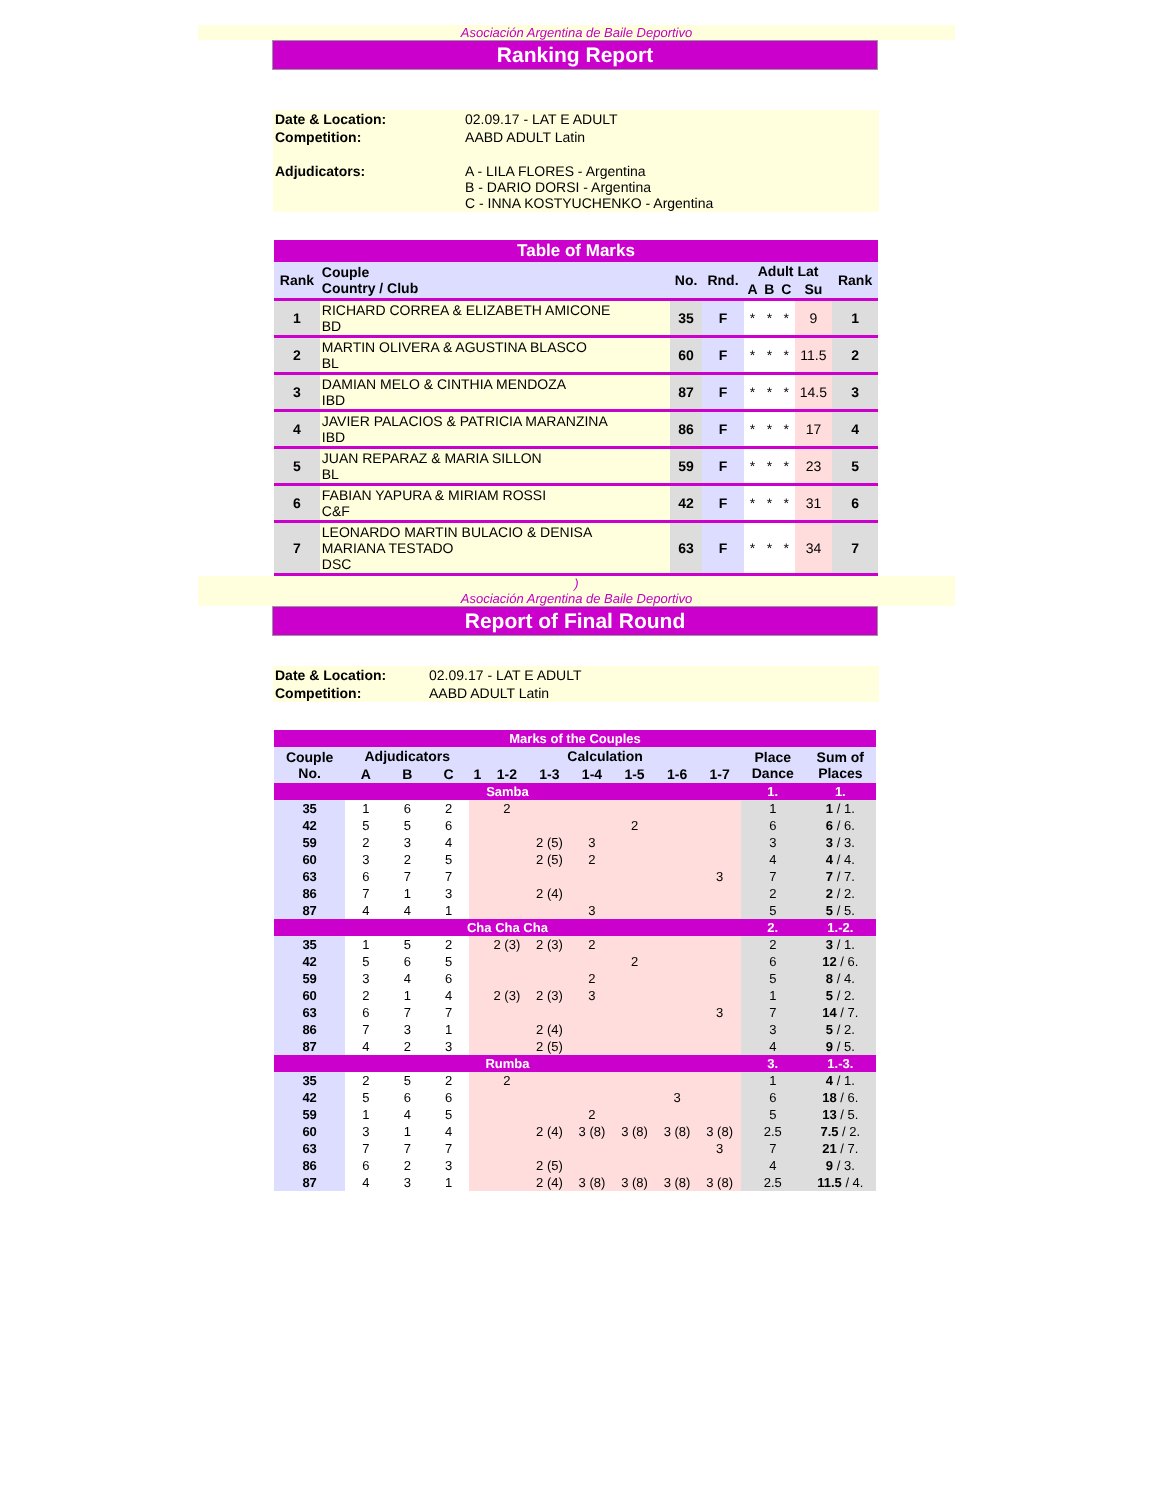Asociación Argentina de Baile Deportivo
Ranking Report
| Date & Location: | 02.09.17 - LAT E ADULT |
| Competition: | AABD ADULT Latin |
| Adjudicators: | A - LILA FLORES - Argentina B - DARIO DORSI - Argentina C - INNA KOSTYUCHENKO - Argentina |
| Table of Marks | | | | | | | | |
| Rank | Couple Country / Club | No. | Rnd. | Adult Lat | | | | Rank |
| | | | | A | B | C | Su | |
| 1 | RICHARD CORREA & ELIZABETH AMICONE BD | 35 | F | * | * | * | 9 | 1 |
| 2 | MARTIN OLIVERA & AGUSTINA BLASCO BL | 60 | F | * | * | * | 11.5 | 2 |
| 3 | DAMIAN MELO & CINTHIA MENDOZA IBD | 87 | F | * | * | * | 14.5 | 3 |
| 4 | JAVIER PALACIOS & PATRICIA MARANZINA IBD | 86 | F | * | * | * | 17 | 4 |
| 5 | JUAN REPARAZ & MARIA SILLON BL | 59 | F | * | * | * | 23 | 5 |
| 6 | FABIAN YAPURA & MIRIAM ROSSI C&F | 42 | F | * | * | * | 31 | 6 |
| 7 | LEONARDO MARTIN BULACIO & DENISA MARIANA TESTADO DSC | 63 | F | * | * | * | 34 | 7 |
)
Asociación Argentina de Baile Deportivo
Report of Final Round
| Date & Location: | 02.09.17 - LAT E ADULT |
| Competition: | AABD ADULT Latin |
| Marks of the Couples | | | | | | | | | | | | |
| Couple No. | Adjudicators | | | Calculation | | | | | | | Place Dance | Sum of Places |
| | A | B | C | 1 | 1-2 | 1-3 | 1-4 | 1-5 | 1-6 | 1-7 | | |
| Samba | | | | | | | | | | | 1. | 1. |
| 35 | 1 | 6 | 2 | | 2 | | | | | | 1 | 1 / 1. |
| 42 | 5 | 5 | 6 | | | | | 2 | | | 6 | 6 / 6. |
| 59 | 2 | 3 | 4 | | | 2 (5) | 3 | | | | 3 | 3 / 3. |
| 60 | 3 | 2 | 5 | | | 2 (5) | 2 | | | | 4 | 4 / 4. |
| 63 | 6 | 7 | 7 | | | | | | | 3 | 7 | 7 / 7. |
| 86 | 7 | 1 | 3 | | | 2 (4) | | | | | 2 | 2 / 2. |
| 87 | 4 | 4 | 1 | | | | 3 | | | | 5 | 5 / 5. |
| Cha Cha Cha | | | | | | | | | | | 2. | 1.-2. |
| 35 | 1 | 5 | 2 | | 2 (3) | 2 (3) | 2 | | | | 2 | 3 / 1. |
| 42 | 5 | 6 | 5 | | | | | 2 | | | 6 | 12 / 6. |
| 59 | 3 | 4 | 6 | | | | 2 | | | | 5 | 8 / 4. |
| 60 | 2 | 1 | 4 | | 2 (3) | 2 (3) | 3 | | | | 1 | 5 / 2. |
| 63 | 6 | 7 | 7 | | | | | | | 3 | 7 | 14 / 7. |
| 86 | 7 | 3 | 1 | | | 2 (4) | | | | | 3 | 5 / 2. |
| 87 | 4 | 2 | 3 | | | 2 (5) | | | | | 4 | 9 / 5. |
| Rumba | | | | | | | | | | | 3. | 1.-3. |
| 35 | 2 | 5 | 2 | | 2 | | | | | | 1 | 4 / 1. |
| 42 | 5 | 6 | 6 | | | | | | 3 | | 6 | 18 / 6. |
| 59 | 1 | 4 | 5 | | | | 2 | | | | 5 | 13 / 5. |
| 60 | 3 | 1 | 4 | | | 2 (4) | 3 (8) | 3 (8) | 3 (8) | 3 (8) | 2.5 | 7.5 / 2. |
| 63 | 7 | 7 | 7 | | | | | | | 3 | 7 | 21 / 7. |
| 86 | 6 | 2 | 3 | | | 2 (5) | | | | | 4 | 9 / 3. |
| 87 | 4 | 3 | 1 | | | 2 (4) | 3 (8) | 3 (8) | 3 (8) | 3 (8) | 2.5 | 11.5 / 4. |